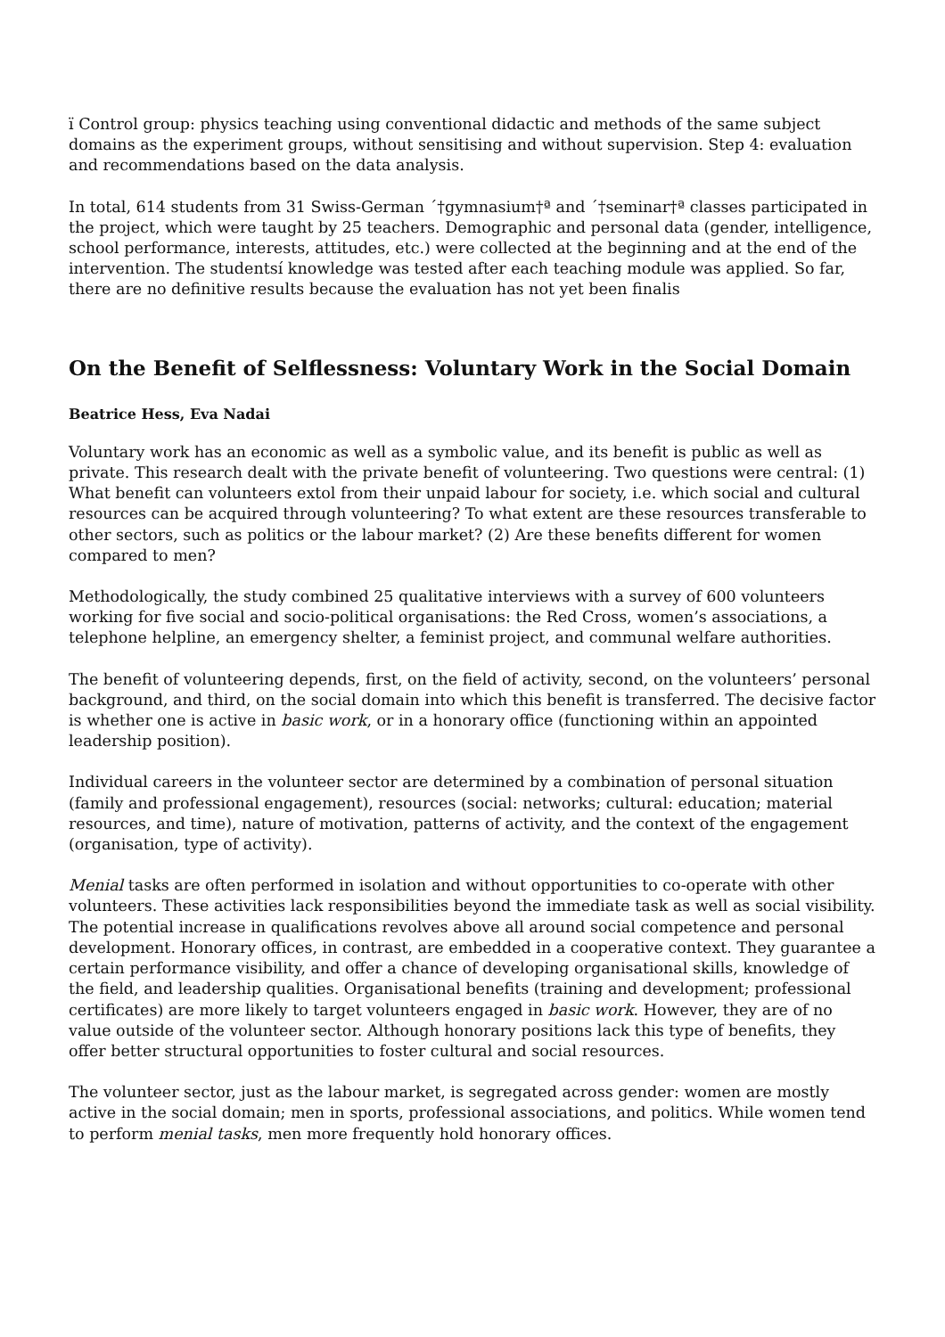ï Control group: physics teaching using conventional didactic and methods of the same subject domains as the experiment groups, without sensitising and without supervision. Step 4: evaluation and recommendations based on the data analysis.
In total, 614 students from 31 Swiss-German ´†gymnasium†ª and ´†seminar†ª classes participated in the project, which were taught by 25 teachers. Demographic and personal data (gender, intelligence, school performance, interests, attitudes, etc.) were collected at the beginning and at the end of the intervention. The studentsí knowledge was tested after each teaching module was applied. So far, there are no definitive results because the evaluation has not yet been finalis
On the Benefit of Selflessness: Voluntary Work in the Social Domain
Beatrice Hess, Eva Nadai
Voluntary work has an economic as well as a symbolic value, and its benefit is public as well as private. This research dealt with the private benefit of volunteering. Two questions were central: (1) What benefit can volunteers extol from their unpaid labour for society, i.e. which social and cultural resources can be acquired through volunteering? To what extent are these resources transferable to other sectors, such as politics or the labour market? (2) Are these benefits different for women compared to men?
Methodologically, the study combined 25 qualitative interviews with a survey of 600 volunteers working for five social and socio-political organisations: the Red Cross, women’s associations, a telephone helpline, an emergency shelter, a feminist project, and communal welfare authorities.
The benefit of volunteering depends, first, on the field of activity, second, on the volunteers’ personal background, and third, on the social domain into which this benefit is transferred. The decisive factor is whether one is active in basic work, or in a honorary office (functioning within an appointed leadership position).
Individual careers in the volunteer sector are determined by a combination of personal situation (family and professional engagement), resources (social: networks; cultural: education; material resources, and time), nature of motivation, patterns of activity, and the context of the engagement (organisation, type of activity).
Menial tasks are often performed in isolation and without opportunities to co-operate with other volunteers. These activities lack responsibilities beyond the immediate task as well as social visibility. The potential increase in qualifications revolves above all around social competence and personal development. Honorary offices, in contrast, are embedded in a cooperative context. They guarantee a certain performance visibility, and offer a chance of developing organisational skills, knowledge of the field, and leadership qualities. Organisational benefits (training and development; professional certificates) are more likely to target volunteers engaged in basic work. However, they are of no value outside of the volunteer sector. Although honorary positions lack this type of benefits, they offer better structural opportunities to foster cultural and social resources.
The volunteer sector, just as the labour market, is segregated across gender: women are mostly active in the social domain; men in sports, professional associations, and politics. While women tend to perform menial tasks, men more frequently hold honorary offices.